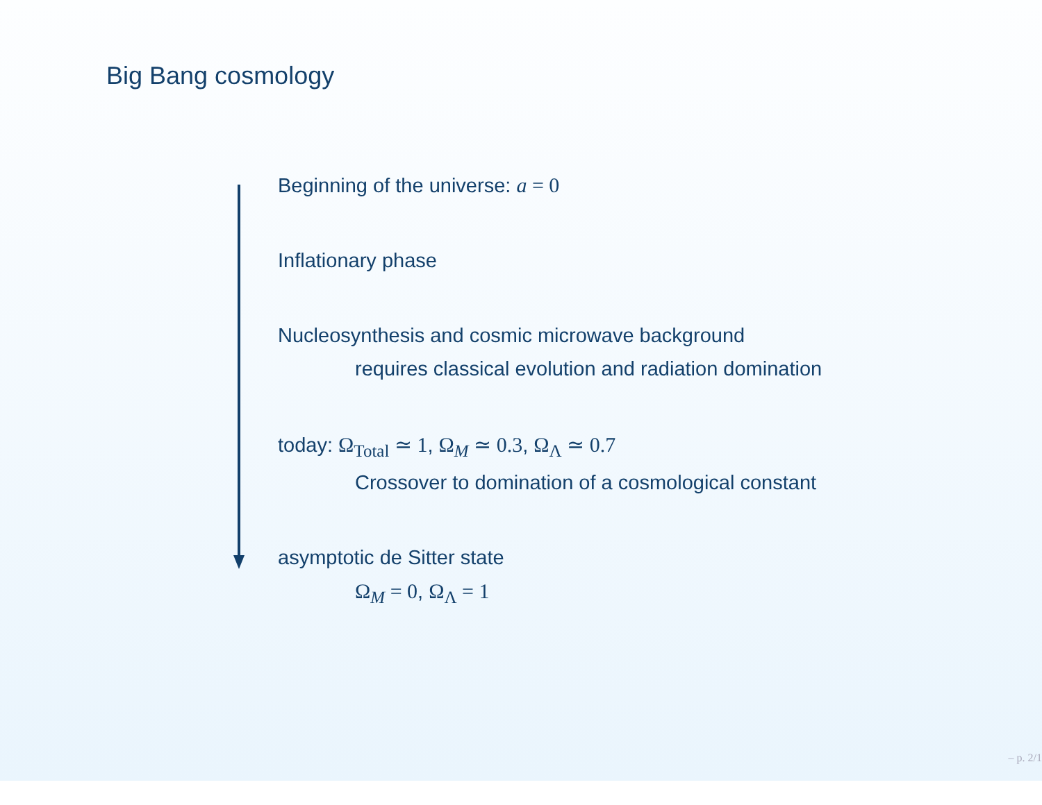Big Bang cosmology
Beginning of the universe: a = 0
Inflationary phase
Nucleosynthesis and cosmic microwave background
requires classical evolution and radiation domination
today: Ω<sub>Total</sub> ≃ 1, Ω<sub>M</sub> ≃ 0.3, Ω<sub>Λ</sub> ≃ 0.7
Crossover to domination of a cosmological constant
asymptotic de Sitter state
Ω<sub>M</sub> = 0, Ω<sub>Λ</sub> = 1
– p. 2/1